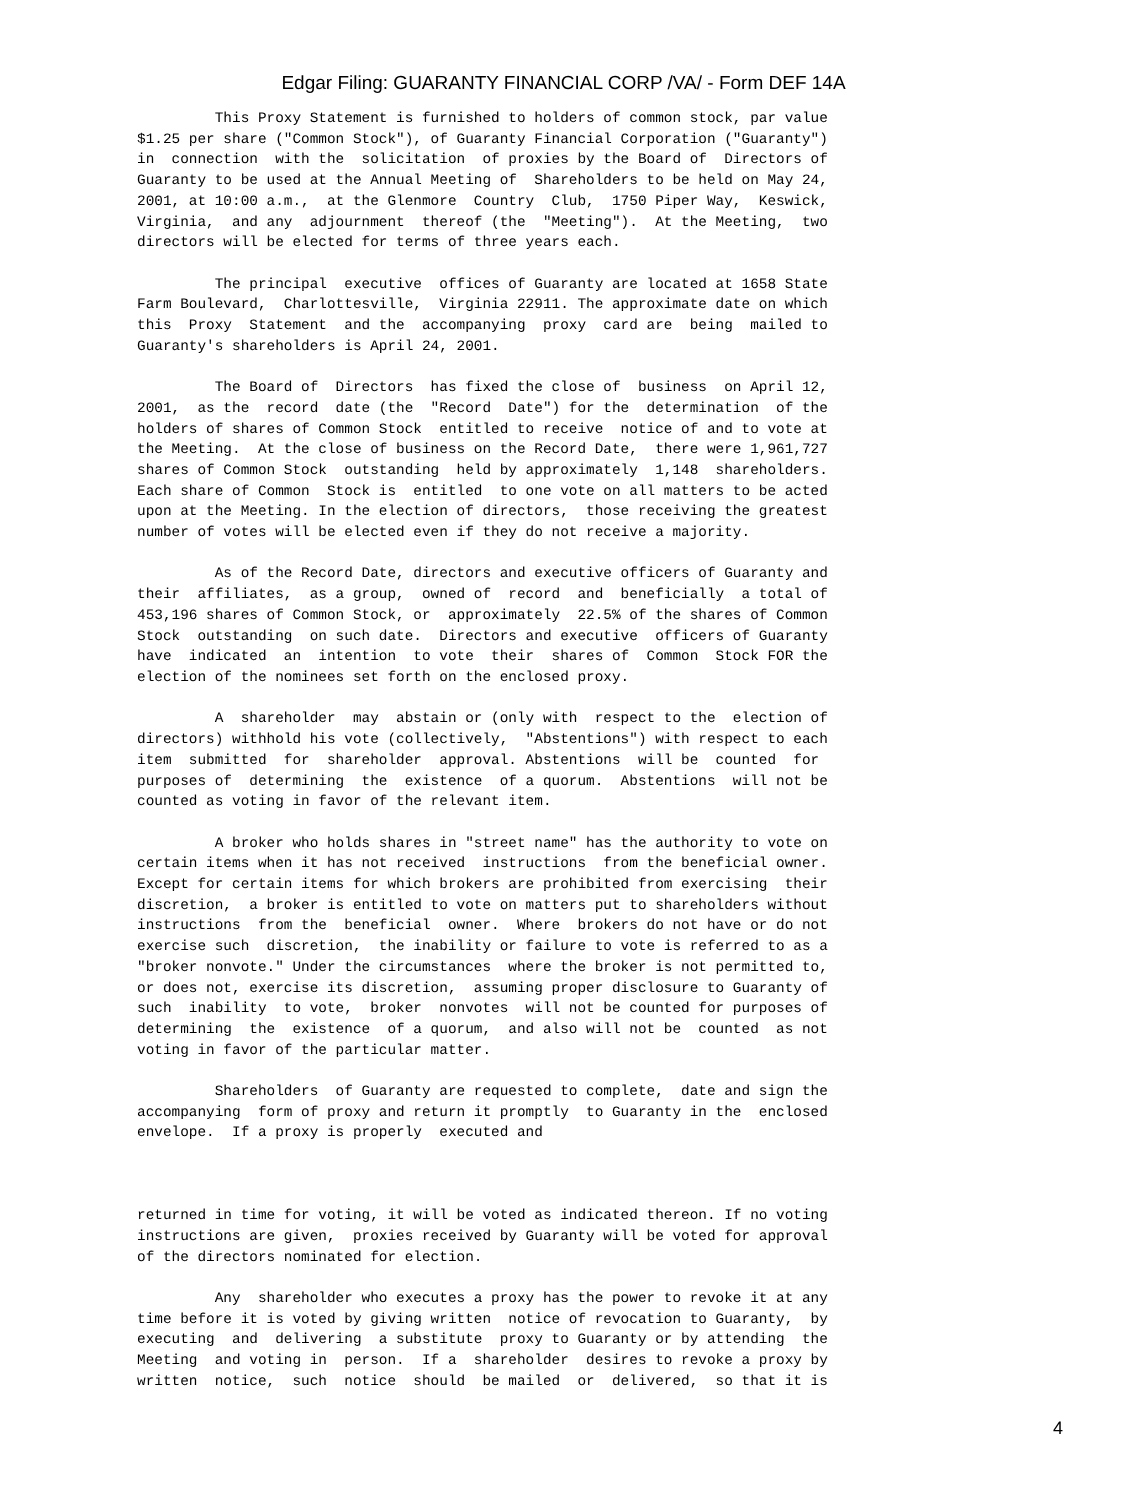Edgar Filing: GUARANTY FINANCIAL CORP /VA/ - Form DEF 14A
         This Proxy Statement is furnished to holders of common stock, par value
$1.25 per share ("Common Stock"), of Guaranty Financial Corporation ("Guaranty")
in  connection  with the  solicitation  of proxies by the Board of  Directors of
Guaranty to be used at the Annual Meeting of  Shareholders to be held on May 24,
2001, at 10:00 a.m.,  at the Glenmore  Country  Club,  1750 Piper Way,  Keswick,
Virginia,  and any  adjournment  thereof (the  "Meeting").  At the Meeting,  two
directors will be elected for terms of three years each.

         The principal  executive  offices of Guaranty are located at 1658 State
Farm Boulevard,  Charlottesville,  Virginia 22911. The approximate date on which
this  Proxy  Statement  and the  accompanying  proxy  card are  being  mailed to
Guaranty's shareholders is April 24, 2001.

         The Board of  Directors  has fixed the close of  business  on April 12,
2001,  as the  record  date (the  "Record  Date") for the  determination  of the
holders of shares of Common Stock  entitled to receive  notice of and to vote at
the Meeting.  At the close of business on the Record Date,  there were 1,961,727
shares of Common Stock  outstanding  held by approximately  1,148  shareholders.
Each share of Common  Stock is  entitled  to one vote on all matters to be acted
upon at the Meeting. In the election of directors,  those receiving the greatest
number of votes will be elected even if they do not receive a majority.

         As of the Record Date, directors and executive officers of Guaranty and
their  affiliates,  as a group,  owned of  record  and  beneficially  a total of
453,196 shares of Common Stock, or  approximately  22.5% of the shares of Common
Stock  outstanding  on such date.  Directors and executive  officers of Guaranty
have  indicated  an  intention  to vote  their  shares of  Common  Stock FOR the
election of the nominees set forth on the enclosed proxy.

         A  shareholder  may  abstain or (only with  respect to the  election of
directors) withhold his vote (collectively,  "Abstentions") with respect to each
item  submitted  for  shareholder  approval. Abstentions  will be  counted  for
purposes of  determining  the  existence  of a quorum.  Abstentions  will not be
counted as voting in favor of the relevant item.

         A broker who holds shares in "street name" has the authority to vote on
certain items when it has not received  instructions  from the beneficial owner.
Except for certain items for which brokers are prohibited from exercising  their
discretion,  a broker is entitled to vote on matters put to shareholders without
instructions  from the  beneficial  owner.  Where  brokers do not have or do not
exercise such  discretion,  the inability or failure to vote is referred to as a
"broker nonvote." Under the circumstances  where the broker is not permitted to,
or does not, exercise its discretion,  assuming proper disclosure to Guaranty of
such  inability  to vote,  broker  nonvotes  will not be counted for purposes of
determining  the  existence  of a quorum,  and also will not be  counted  as not
voting in favor of the particular matter.

         Shareholders  of Guaranty are requested to complete,  date and sign the
accompanying  form of proxy and return it promptly  to Guaranty in the  enclosed
envelope.  If a proxy is properly  executed and



returned in time for voting, it will be voted as indicated thereon. If no voting
instructions are given,  proxies received by Guaranty will be voted for approval
of the directors nominated for election.

         Any  shareholder who executes a proxy has the power to revoke it at any
time before it is voted by giving written  notice of revocation to Guaranty,  by
executing  and  delivering  a substitute  proxy to Guaranty or by attending  the
Meeting  and voting in  person.  If a  shareholder  desires to revoke a proxy by
written  notice,  such  notice  should  be mailed  or  delivered,  so that it is
4